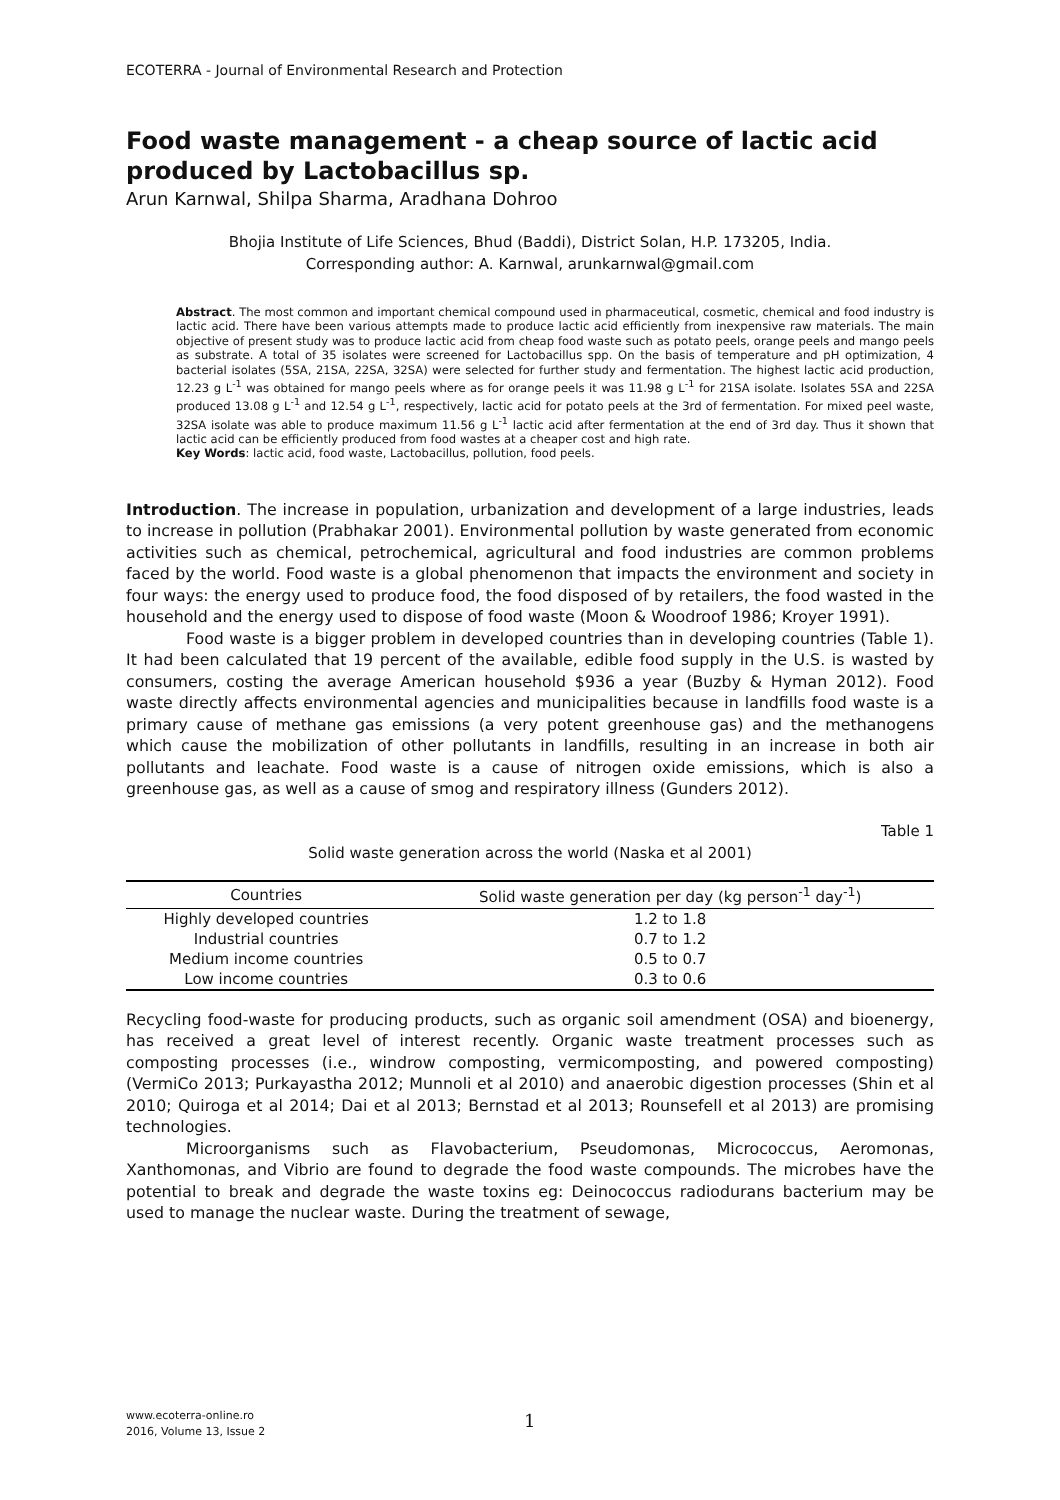ECOTERRA - Journal of Environmental Research and Protection
Food waste management - a cheap source of lactic acid produced by Lactobacillus sp.
Arun Karnwal, Shilpa Sharma, Aradhana Dohroo
Bhojia Institute of Life Sciences, Bhud (Baddi), District Solan, H.P. 173205, India.
Corresponding author: A. Karnwal, arunkarnwal@gmail.com
Abstract. The most common and important chemical compound used in pharmaceutical, cosmetic, chemical and food industry is lactic acid. There have been various attempts made to produce lactic acid efficiently from inexpensive raw materials. The main objective of present study was to produce lactic acid from cheap food waste such as potato peels, orange peels and mango peels as substrate. A total of 35 isolates were screened for Lactobacillus spp. On the basis of temperature and pH optimization, 4 bacterial isolates (5SA, 21SA, 22SA, 32SA) were selected for further study and fermentation. The highest lactic acid production, 12.23 g L<sup>-1</sup> was obtained for mango peels where as for orange peels it was 11.98 g L<sup>-1</sup> for 21SA isolate. Isolates 5SA and 22SA produced 13.08 g L<sup>-1</sup> and 12.54 g L<sup>-1</sup>, respectively, lactic acid for potato peels at the 3rd of fermentation. For mixed peel waste, 32SA isolate was able to produce maximum 11.56 g L<sup>-1</sup> lactic acid after fermentation at the end of 3rd day. Thus it shown that lactic acid can be efficiently produced from food wastes at a cheaper cost and high rate.
Key Words: lactic acid, food waste, Lactobacillus, pollution, food peels.
Introduction. The increase in population, urbanization and development of a large industries, leads to increase in pollution (Prabhakar 2001). Environmental pollution by waste generated from economic activities such as chemical, petrochemical, agricultural and food industries are common problems faced by the world. Food waste is a global phenomenon that impacts the environment and society in four ways: the energy used to produce food, the food disposed of by retailers, the food wasted in the household and the energy used to dispose of food waste (Moon & Woodroof 1986; Kroyer 1991).
Food waste is a bigger problem in developed countries than in developing countries (Table 1). It had been calculated that 19 percent of the available, edible food supply in the U.S. is wasted by consumers, costing the average American household $936 a year (Buzby & Hyman 2012). Food waste directly affects environmental agencies and municipalities because in landfills food waste is a primary cause of methane gas emissions (a very potent greenhouse gas) and the methanogens which cause the mobilization of other pollutants in landfills, resulting in an increase in both air pollutants and leachate. Food waste is a cause of nitrogen oxide emissions, which is also a greenhouse gas, as well as a cause of smog and respiratory illness (Gunders 2012).
Table 1
Solid waste generation across the world (Naska et al 2001)
| Countries | Solid waste generation per day (kg person<sup>-1</sup> day<sup>-1</sup>) |
| --- | --- |
| Highly developed countries | 1.2 to 1.8 |
| Industrial countries | 0.7 to 1.2 |
| Medium income countries | 0.5 to 0.7 |
| Low income countries | 0.3 to 0.6 |
Recycling food-waste for producing products, such as organic soil amendment (OSA) and bioenergy, has received a great level of interest recently. Organic waste treatment processes such as composting processes (i.e., windrow composting, vermicomposting, and powered composting) (VermiCo 2013; Purkayastha 2012; Munnoli et al 2010) and anaerobic digestion processes (Shin et al 2010; Quiroga et al 2014; Dai et al 2013; Bernstad et al 2013; Rounsefell et al 2013) are promising technologies.
Microorganisms such as Flavobacterium, Pseudomonas, Micrococcus, Aeromonas, Xanthomonas, and Vibrio are found to degrade the food waste compounds. The microbes have the potential to break and degrade the waste toxins eg: Deinococcus radiodurans bacterium may be used to manage the nuclear waste. During the treatment of sewage,
www.ecoterra-online.ro
2016, Volume 13, Issue 2
1